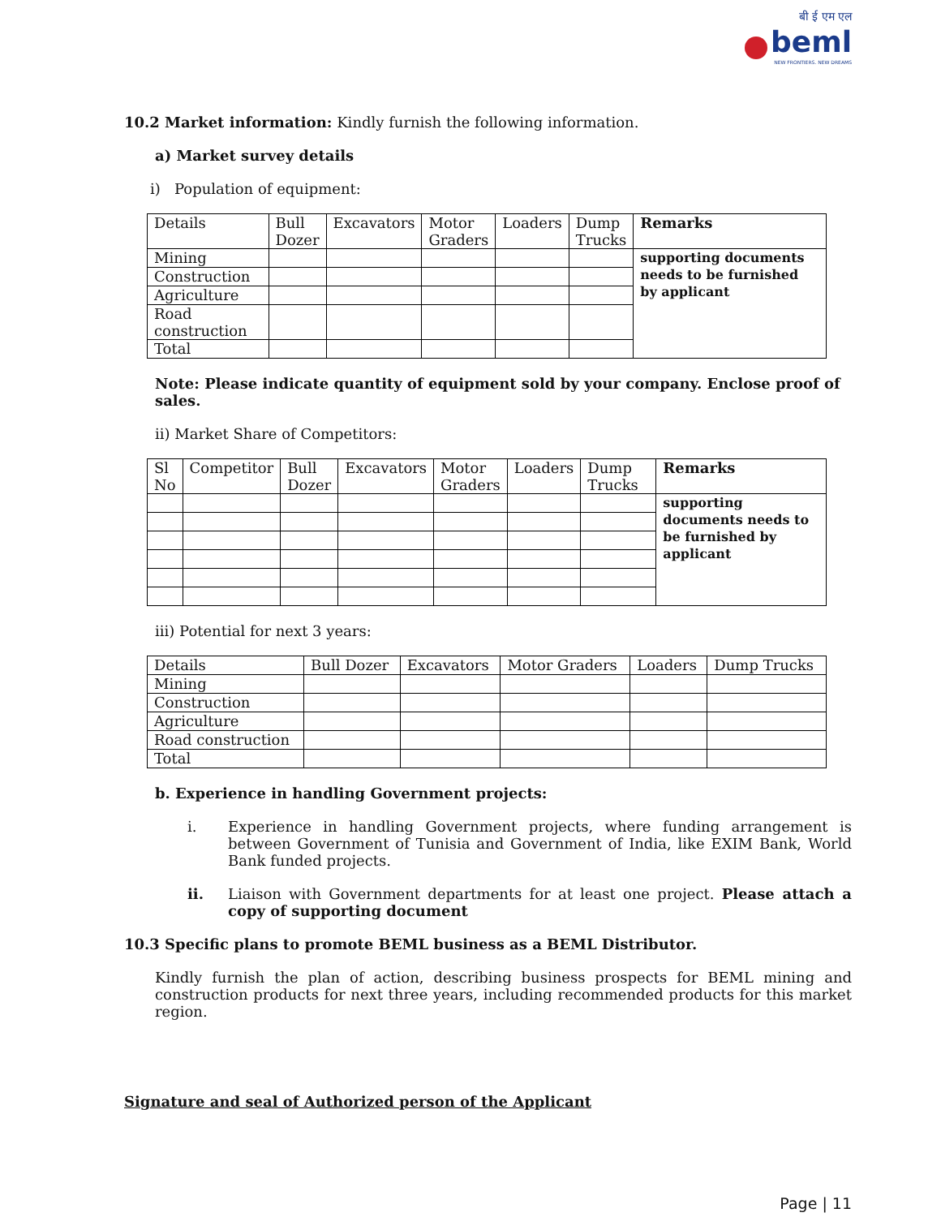बी ई एम एल
beml
NEW FRONTIERS. NEW DREAMS
10.2 Market information: Kindly furnish the following information.
a) Market survey details
i) Population of equipment:
| Details | Bull Dozer | Excavators | Motor Graders | Loaders | Dump Trucks | Remarks |
| --- | --- | --- | --- | --- | --- | --- |
| Mining | | | | | | supporting documents needs to be furnished by applicant |
| Construction | | | | | | |
| Agriculture | | | | | | |
| Road construction | | | | | | |
| Total | | | | | | |
Note: Please indicate quantity of equipment sold by your company. Enclose proof of sales.
ii) Market Share of Competitors:
| Sl No | Competitor | Bull Dozer | Excavators | Motor Graders | Loaders | Dump Trucks | Remarks |
| --- | --- | --- | --- | --- | --- | --- | --- |
| | | | | | | | supporting documents needs to be furnished by applicant |
iii) Potential for next 3 years:
| Details | Bull Dozer | Excavators | Motor Graders | Loaders | Dump Trucks |
| --- | --- | --- | --- | --- | --- |
| Mining | | | | | |
| Construction | | | | | |
| Agriculture | | | | | |
| Road construction | | | | | |
| Total | | | | | |
b. Experience in handling Government projects:
i. Experience in handling Government projects, where funding arrangement is between Government of Tunisia and Government of India, like EXIM Bank, World Bank funded projects.
ii. Liaison with Government departments for at least one project. Please attach a copy of supporting document
10.3 Specific plans to promote BEML business as a BEML Distributor.
Kindly furnish the plan of action, describing business prospects for BEML mining and construction products for next three years, including recommended products for this market region.
Signature and seal of Authorized person of the Applicant
Page | 11